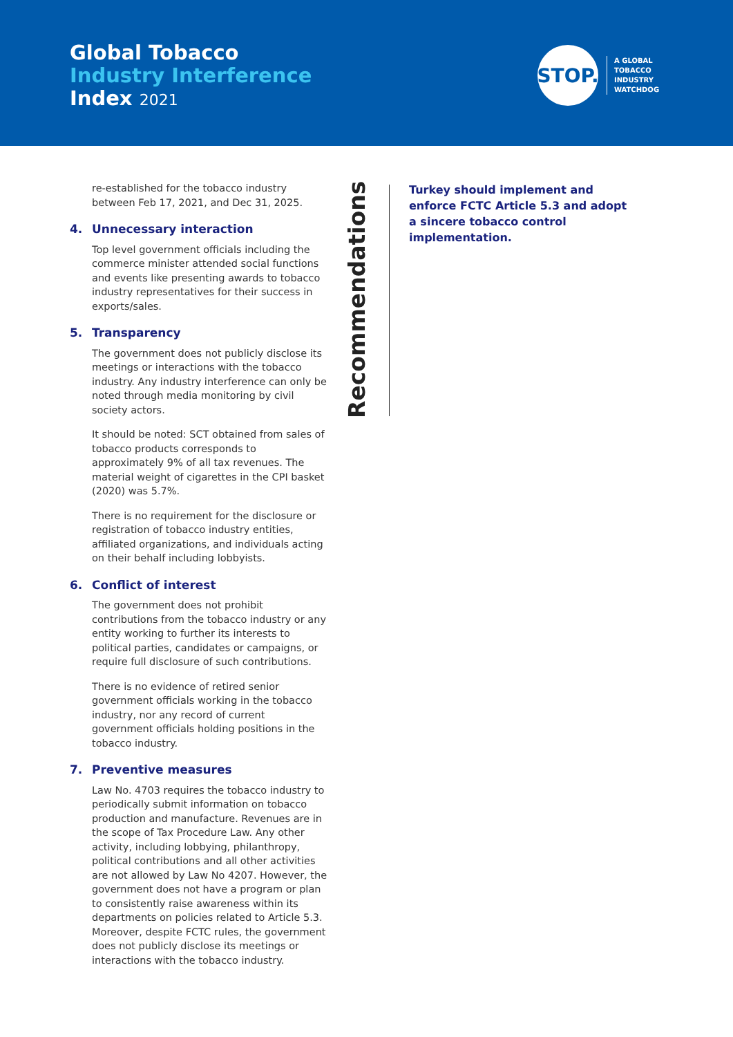Global Tobacco
Industry Interference
Index 2021
STOP.
A GLOBAL
TOBACCO
INDUSTRY
WATCHDOG
re-established for the tobacco industry between Feb 17, 2021, and Dec 31, 2025.
4. Unnecessary interaction
Top level government officials including the commerce minister attended social functions and events like presenting awards to tobacco industry representatives for their success in exports/sales.
5. Transparency
The government does not publicly disclose its meetings or interactions with the tobacco industry. Any industry interference can only be noted through media monitoring by civil society actors.
It should be noted: SCT obtained from sales of tobacco products corresponds to approximately 9% of all tax revenues. The material weight of cigarettes in the CPI basket (2020) was 5.7%.
There is no requirement for the disclosure or registration of tobacco industry entities, affiliated organizations, and individuals acting on their behalf including lobbyists.
6. Conflict of interest
The government does not prohibit contributions from the tobacco industry or any entity working to further its interests to political parties, candidates or campaigns, or require full disclosure of such contributions.
There is no evidence of retired senior government officials working in the tobacco industry, nor any record of current government officials holding positions in the tobacco industry.
7. Preventive measures
Law No. 4703 requires the tobacco industry to periodically submit information on tobacco production and manufacture. Revenues are in the scope of Tax Procedure Law. Any other activity, including lobbying, philanthropy, political contributions and all other activities are not allowed by Law No 4207. However, the government does not have a program or plan to consistently raise awareness within its departments on policies related to Article 5.3. Moreover, despite FCTC rules, the government does not publicly disclose its meetings or interactions with the tobacco industry.
Recommendations
Turkey should implement and enforce FCTC Article 5.3 and adopt a sincere tobacco control implementation.